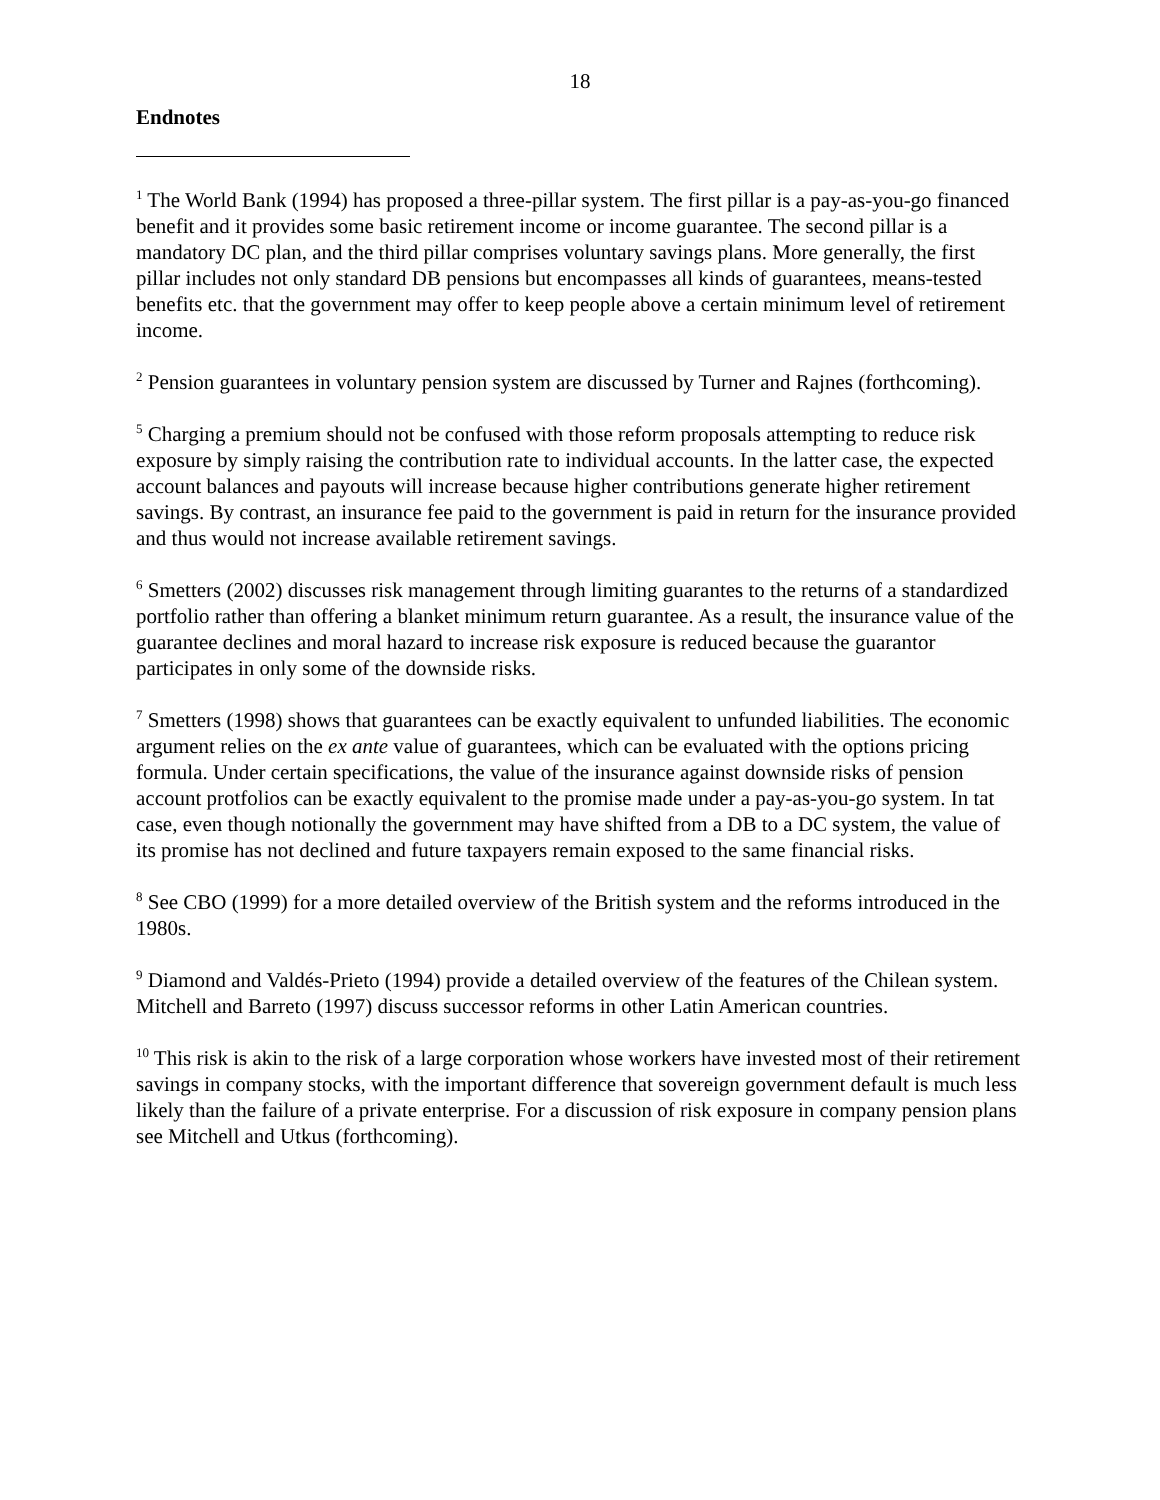18
Endnotes
<sup>1</sup> The World Bank (1994) has proposed a three-pillar system. The first pillar is a pay-as-you-go financed benefit and it provides some basic retirement income or income guarantee. The second pillar is a mandatory DC plan, and the third pillar comprises voluntary savings plans. More generally, the first pillar includes not only standard DB pensions but encompasses all kinds of guarantees, means-tested benefits etc. that the government may offer to keep people above a certain minimum level of retirement income.
<sup>2</sup> Pension guarantees in voluntary pension system are discussed by Turner and Rajnes (forthcoming).
<sup>5</sup> Charging a premium should not be confused with those reform proposals attempting to reduce risk exposure by simply raising the contribution rate to individual accounts. In the latter case, the expected account balances and payouts will increase because higher contributions generate higher retirement savings. By contrast, an insurance fee paid to the government is paid in return for the insurance provided and thus would not increase available retirement savings.
<sup>6</sup> Smetters (2002) discusses risk management through limiting guarantes to the returns of a standardized portfolio rather than offering a blanket minimum return guarantee. As a result, the insurance value of the guarantee declines and moral hazard to increase risk exposure is reduced because the guarantor participates in only some of the downside risks.
<sup>7</sup> Smetters (1998) shows that guarantees can be exactly equivalent to unfunded liabilities. The economic argument relies on the ex ante value of guarantees, which can be evaluated with the options pricing formula. Under certain specifications, the value of the insurance against downside risks of pension account protfolios can be exactly equivalent to the promise made under a pay-as-you-go system. In tat case, even though notionally the government may have shifted from a DB to a DC system, the value of its promise has not declined and future taxpayers remain exposed to the same financial risks.
<sup>8</sup> See CBO (1999) for a more detailed overview of the British system and the reforms introduced in the 1980s.
<sup>9</sup> Diamond and Valdés-Prieto (1994) provide a detailed overview of the features of the Chilean system. Mitchell and Barreto (1997) discuss successor reforms in other Latin American countries.
<sup>10</sup> This risk is akin to the risk of a large corporation whose workers have invested most of their retirement savings in company stocks, with the important difference that sovereign government default is much less likely than the failure of a private enterprise. For a discussion of risk exposure in company pension plans see Mitchell and Utkus (forthcoming).